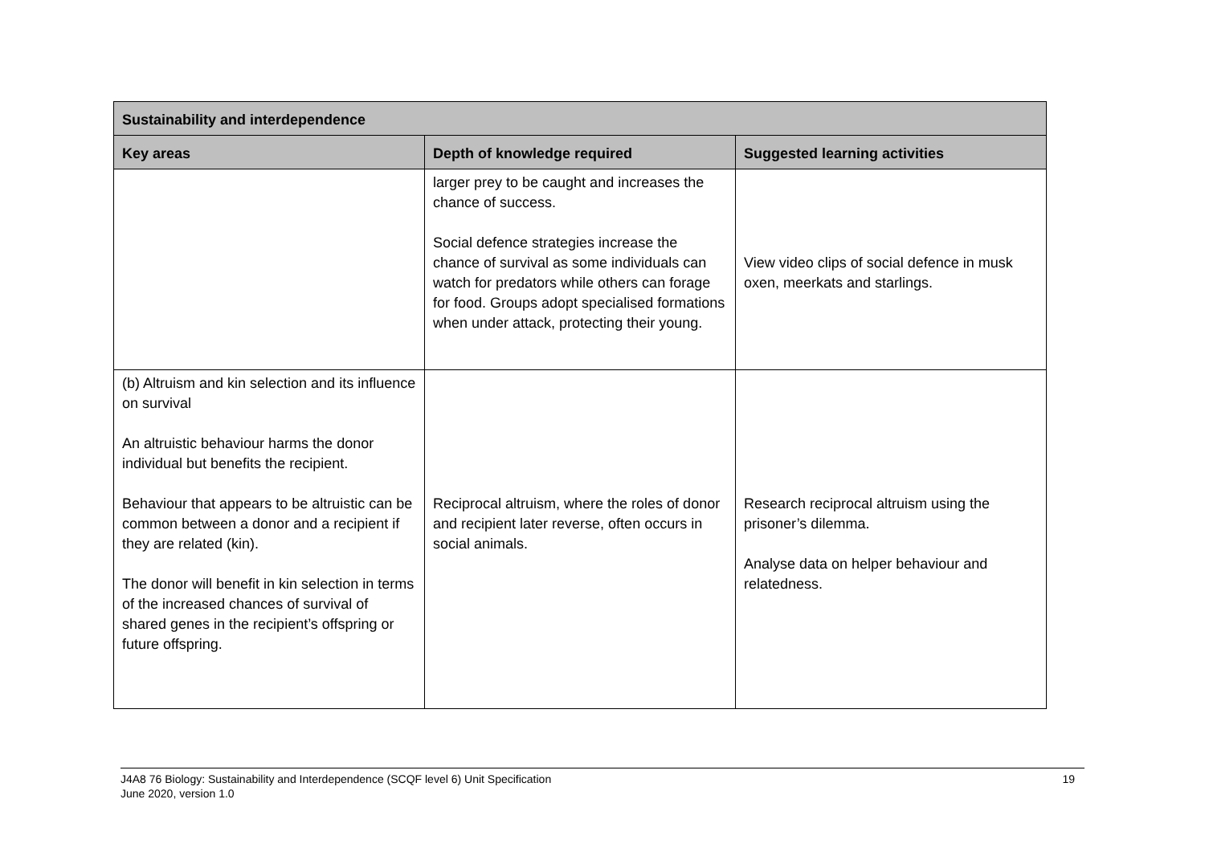| Sustainability and interdependence | | |
| --- | --- | --- |
| Key areas | Depth of knowledge required | Suggested learning activities |
| | larger prey to be caught and increases the chance of success. Social defence strategies increase the chance of survival as some individuals can watch for predators while others can forage for food. Groups adopt specialised formations when under attack, protecting their young. | View video clips of social defence in musk oxen, meerkats and starlings. |
| (b) Altruism and kin selection and its influence on survival An altruistic behaviour harms the donor individual but benefits the recipient. Behaviour that appears to be altruistic can be common between a donor and a recipient if they are related (kin). The donor will benefit in kin selection in terms of the increased chances of survival of shared genes in the recipient’s offspring or future offspring. | Reciprocal altruism, where the roles of donor and recipient later reverse, often occurs in social animals. | Research reciprocal altruism using the prisoner’s dilemma. Analyse data on helper behaviour and relatedness. |
J4A8 76 Biology: Sustainability and Interdependence (SCQF level 6) Unit Specification
June 2020, version 1.0
19